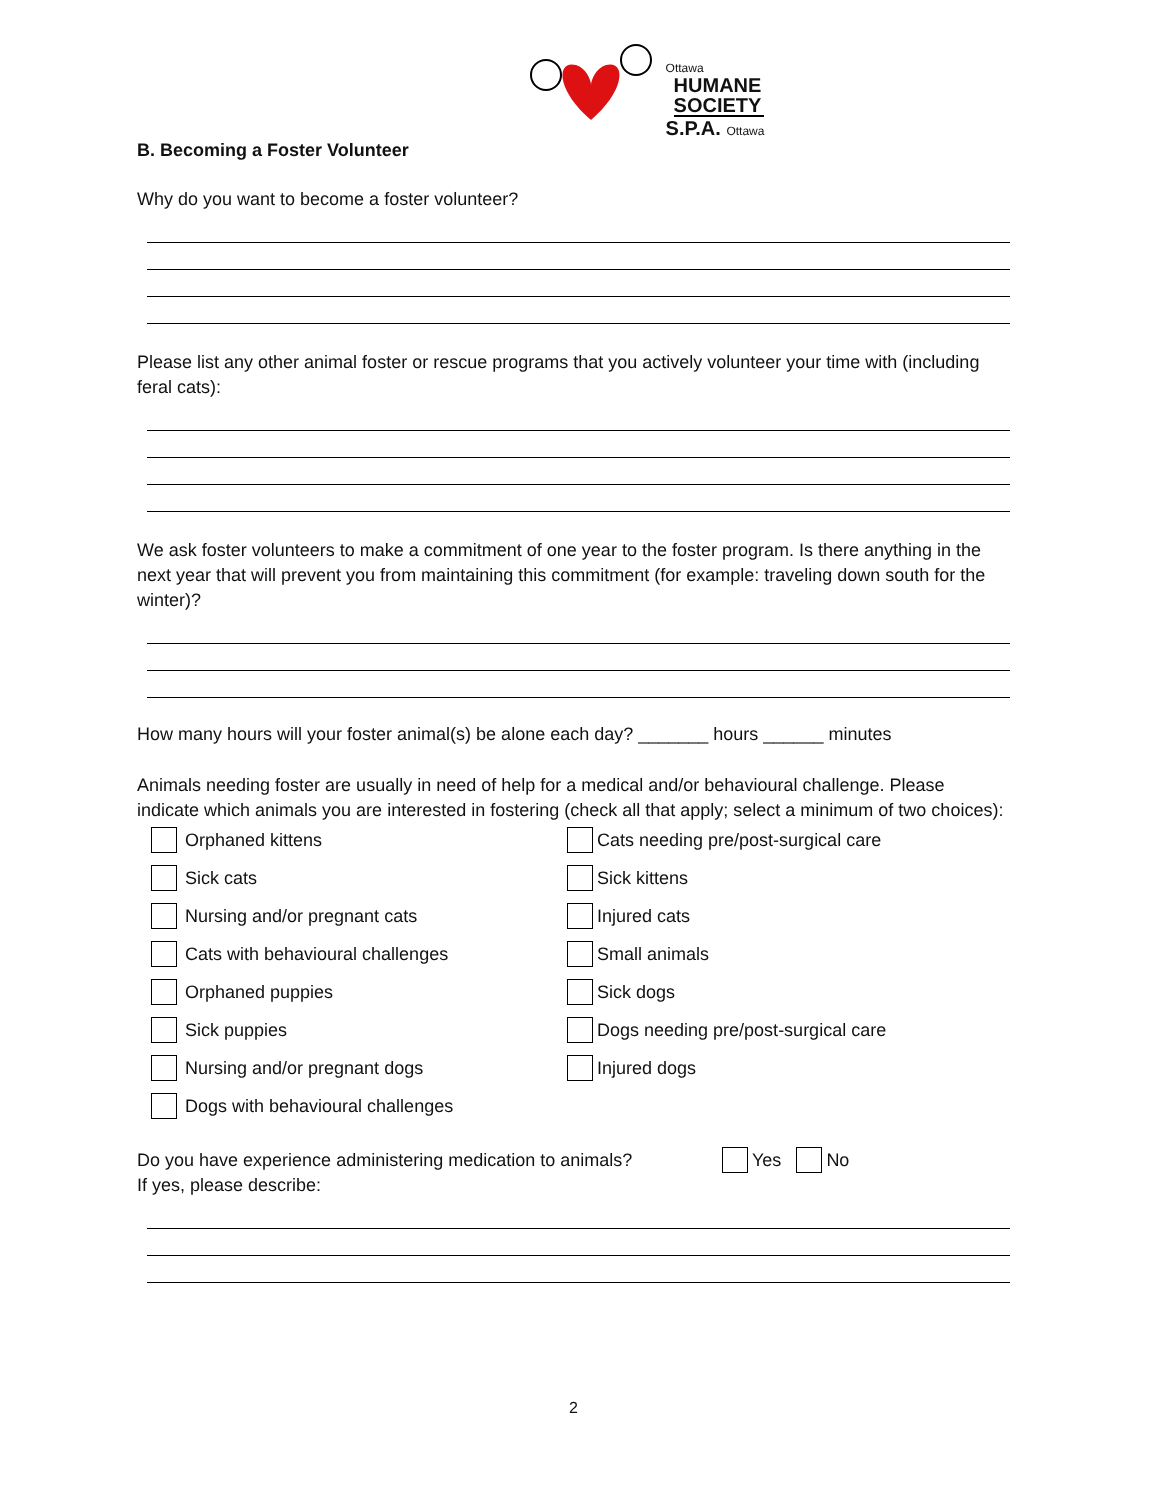Ottawa
HUMANE
SOCIETY
S.P.A. Ottawa
B. Becoming a Foster Volunteer
Why do you want to become a foster volunteer?
Please list any other animal foster or rescue programs that you actively volunteer your time with (including feral cats):
We ask foster volunteers to make a commitment of one year to the foster program. Is there anything in the next year that will prevent you from maintaining this commitment (for example: traveling down south for the winter)?
How many hours will your foster animal(s) be alone each day? _______ hours ______ minutes
Animals needing foster are usually in need of help for a medical and/or behavioural challenge. Please indicate which animals you are interested in fostering (check all that apply; select a minimum of two choices):
Orphaned kittens
Cats needing pre/post-surgical care
Sick cats
Sick kittens
Nursing and/or pregnant cats
Injured cats
Cats with behavioural challenges
Small animals
Orphaned puppies
Sick dogs
Sick puppies
Dogs needing pre/post-surgical care
Nursing and/or pregnant dogs
Injured dogs
Dogs with behavioural challenges
Do you have experience administering medication to animals? Yes No
If yes, please describe:
2